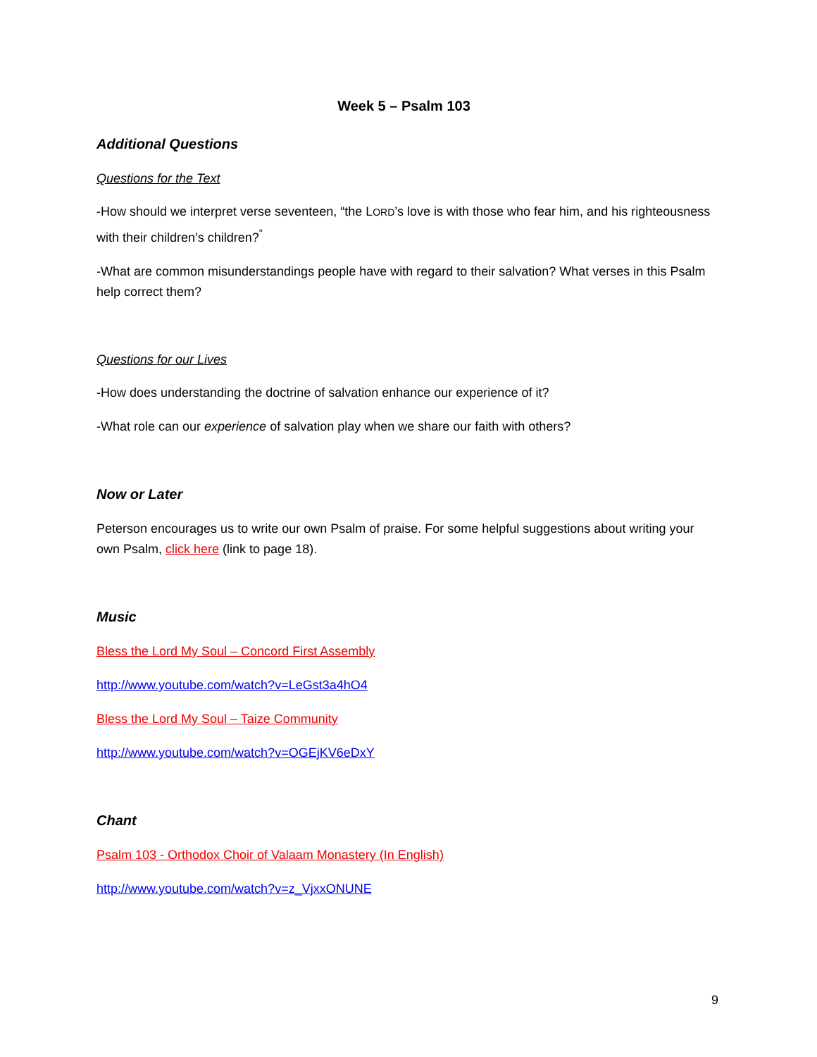Week 5 – Psalm 103
Additional Questions
Questions for the Text
-How should we interpret verse seventeen, “the LORD’s love is with those who fear him, and his righteousness with their children’s children?<sup>”</sup>
-What are common misunderstandings people have with regard to their salvation? What verses in this Psalm help correct them?
Questions for our Lives
-How does understanding the doctrine of salvation enhance our experience of it?
-What role can our experience of salvation play when we share our faith with others?
Now or Later
Peterson encourages us to write our own Psalm of praise. For some helpful suggestions about writing your own Psalm, click here (link to page 18).
Music
Bless the Lord My Soul – Concord First Assembly
http://www.youtube.com/watch?v=LeGst3a4hO4
Bless the Lord My Soul – Taize Community
http://www.youtube.com/watch?v=OGEjKV6eDxY
Chant
Psalm 103 - Orthodox Choir of Valaam Monastery (In English)
http://www.youtube.com/watch?v=z_VjxxONUNE
9